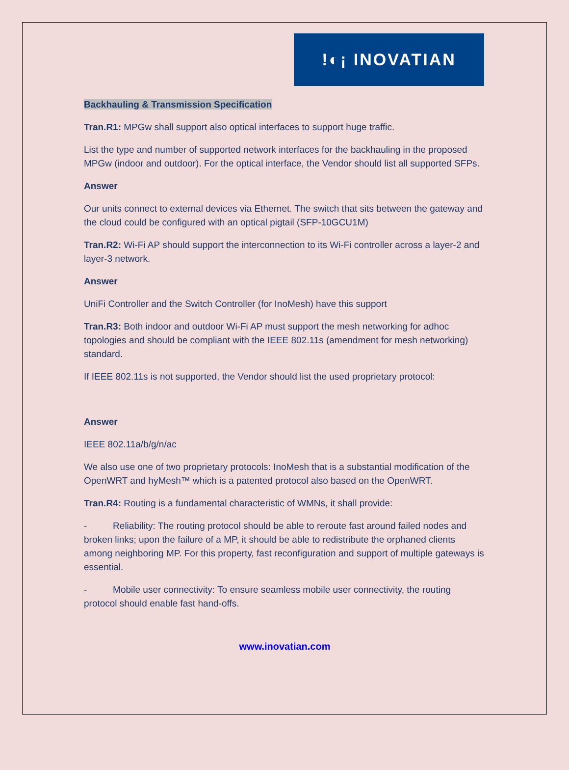!◐¡ INOVATIAN
Backhauling & Transmission Specification
Tran.R1: MPGw shall support also optical interfaces to support huge traffic.
List the type and number of supported network interfaces for the backhauling in the proposed MPGw (indoor and outdoor). For the optical interface, the Vendor should list all supported SFPs.
Answer
Our units connect to external devices via Ethernet. The switch that sits between the gateway and the cloud could be configured with an optical pigtail (SFP-10GCU1M)
Tran.R2: Wi-Fi AP should support the interconnection to its Wi-Fi controller across a layer-2 and layer-3 network.
Answer
UniFi Controller and the Switch Controller (for InoMesh) have this support
Tran.R3: Both indoor and outdoor Wi-Fi AP must support the mesh networking for adhoc topologies and should be compliant with the IEEE 802.11s (amendment for mesh networking) standard.
If IEEE 802.11s is not supported, the Vendor should list the used proprietary protocol:
Answer
IEEE 802.11a/b/g/n/ac
We also use one of two proprietary protocols: InoMesh that is a substantial modification of the OpenWRT and hyMesh™ which is a patented protocol also based on the OpenWRT.
Tran.R4: Routing is a fundamental characteristic of WMNs, it shall provide:
- Reliability: The routing protocol should be able to reroute fast around failed nodes and broken links; upon the failure of a MP, it should be able to redistribute the orphaned clients among neighboring MP. For this property, fast reconfiguration and support of multiple gateways is essential.
- Mobile user connectivity: To ensure seamless mobile user connectivity, the routing protocol should enable fast hand-offs.
www.inovatian.com